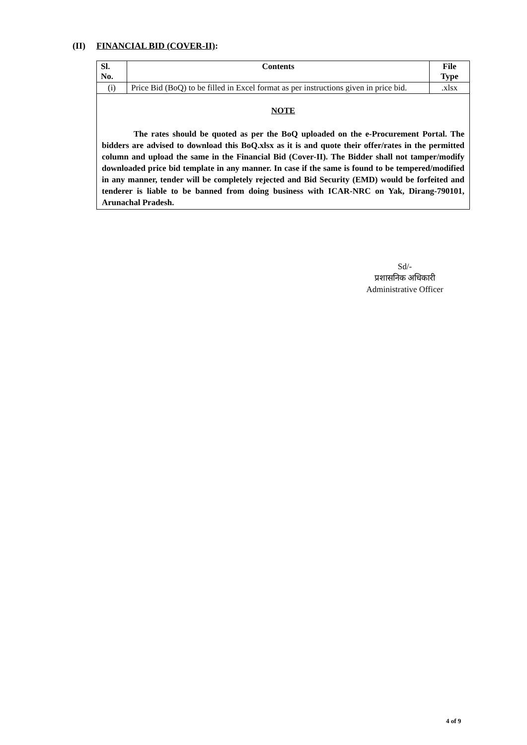(II) FINANCIAL BID (COVER-II):
| Sl. No. | Contents | File Type |
| --- | --- | --- |
| (i) | Price Bid (BoQ) to be filled in Excel format as per instructions given in price bid. | .xlsx |
NOTE
The rates should be quoted as per the BoQ uploaded on the e-Procurement Portal. The bidders are advised to download this BoQ.xlsx as it is and quote their offer/rates in the permitted column and upload the same in the Financial Bid (Cover-II). The Bidder shall not tamper/modify downloaded price bid template in any manner. In case if the same is found to be tempered/modified in any manner, tender will be completely rejected and Bid Security (EMD) would be forfeited and tenderer is liable to be banned from doing business with ICAR-NRC on Yak, Dirang-790101, Arunachal Pradesh.
Sd/-
प्रशासनिक अधिकारी
Administrative Officer
4 of 9